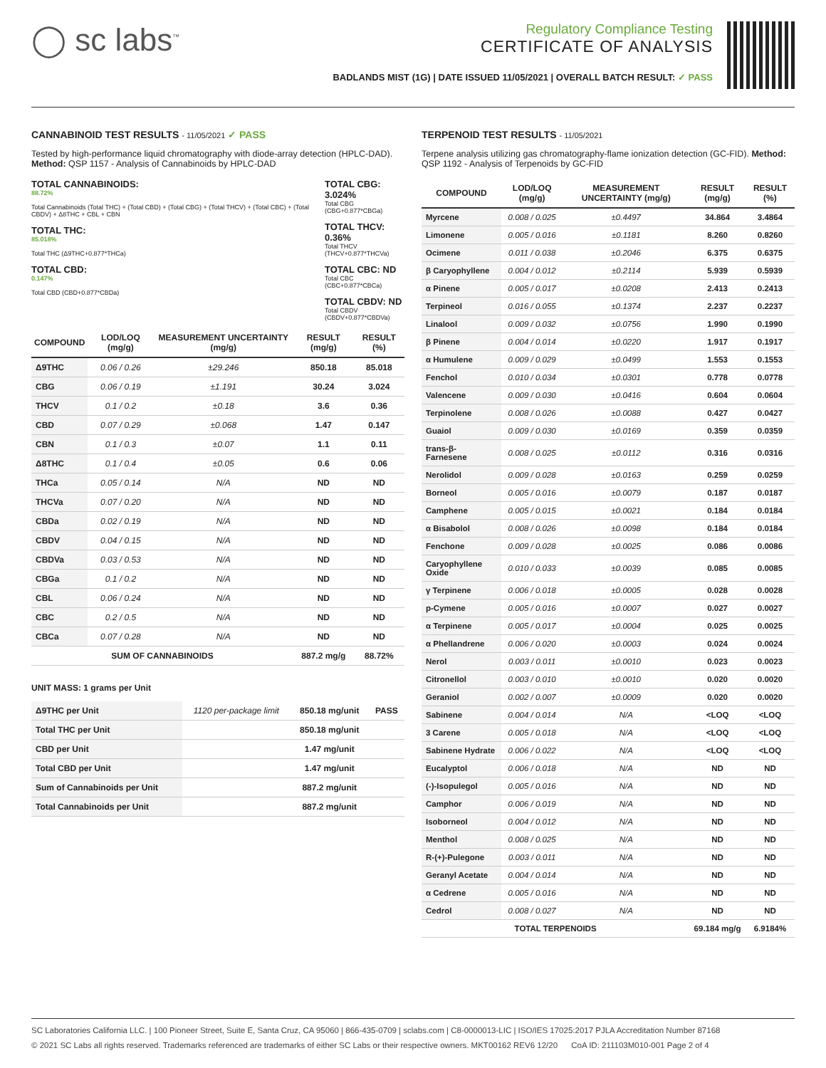◯ sc labs<sup>™</sup>
Regulatory Compliance Testing
CERTIFICATE OF ANALYSIS
BADLANDS MIST (1G) | DATE ISSUED 11/05/2021 | OVERALL BATCH RESULT: ✓ PASS
CANNABINOID TEST RESULTS - 11/05/2021 ✓ PASS
Tested by high-performance liquid chromatography with diode-array detection (HPLC-DAD). Method: QSP 1157 - Analysis of Cannabinoids by HPLC-DAD
TOTAL CANNABINOIDS:
88.72%
Total Cannabinoids (Total THC) + (Total CBD) + (Total CBG) + (Total THCV) + (Total CBC) + (Total CBDV) + Δ8THC + CBL + CBN
TOTAL THC:
85.018%
Total THC (Δ9THC+0.877*THCa)
TOTAL CBD:
0.147%
Total CBD (CBD+0.877*CBDa)
TOTAL CBG: 3.024%
Total CBG (CBG+0.877*CBGa)
TOTAL THCV: 0.36%
Total THCV (THCV+0.877*THCVa)
TOTAL CBC: ND
Total CBC (CBC+0.877*CBCa)
TOTAL CBDV: ND
Total CBDV (CBDV+0.877*CBDVa)
| COMPOUND | LOD/LOQ (mg/g) | MEASUREMENT UNCERTAINTY (mg/g) | RESULT (mg/g) | RESULT (%) |
| --- | --- | --- | --- | --- |
| Δ9THC | 0.06 / 0.26 | ±29.246 | 850.18 | 85.018 |
| CBG | 0.06 / 0.19 | ±1.191 | 30.24 | 3.024 |
| THCV | 0.1 / 0.2 | ±0.18 | 3.6 | 0.36 |
| CBD | 0.07 / 0.29 | ±0.068 | 1.47 | 0.147 |
| CBN | 0.1 / 0.3 | ±0.07 | 1.1 | 0.11 |
| Δ8THC | 0.1 / 0.4 | ±0.05 | 0.6 | 0.06 |
| THCa | 0.05 / 0.14 | N/A | ND | ND |
| THCVa | 0.07 / 0.20 | N/A | ND | ND |
| CBDa | 0.02 / 0.19 | N/A | ND | ND |
| CBDV | 0.04 / 0.15 | N/A | ND | ND |
| CBDVa | 0.03 / 0.53 | N/A | ND | ND |
| CBGa | 0.1 / 0.2 | N/A | ND | ND |
| CBL | 0.06 / 0.24 | N/A | ND | ND |
| CBC | 0.2 / 0.5 | N/A | ND | ND |
| CBCa | 0.07 / 0.28 | N/A | ND | ND |
| SUM OF CANNABINOIDS | | | 887.2 mg/g | 88.72% |
UNIT MASS: 1 grams per Unit
| Δ9THC per Unit | 1120 per-package limit | 850.18 mg/unit | PASS |
| Total THC per Unit | | 850.18 mg/unit | |
| CBD per Unit | | 1.47 mg/unit | |
| Total CBD per Unit | | 1.47 mg/unit | |
| Sum of Cannabinoids per Unit | | 887.2 mg/unit | |
| Total Cannabinoids per Unit | | 887.2 mg/unit | |
TERPENOID TEST RESULTS - 11/05/2021
Terpene analysis utilizing gas chromatography-flame ionization detection (GC-FID). Method: QSP 1192 - Analysis of Terpenoids by GC-FID
| COMPOUND | LOD/LOQ (mg/g) | MEASUREMENT UNCERTAINTY (mg/g) | RESULT (mg/g) | RESULT (%) |
| --- | --- | --- | --- | --- |
| Myrcene | 0.008 / 0.025 | ±0.4497 | 34.864 | 3.4864 |
| Limonene | 0.005 / 0.016 | ±0.1181 | 8.260 | 0.8260 |
| Ocimene | 0.011 / 0.038 | ±0.2046 | 6.375 | 0.6375 |
| β Caryophyllene | 0.004 / 0.012 | ±0.2114 | 5.939 | 0.5939 |
| α Pinene | 0.005 / 0.017 | ±0.0208 | 2.413 | 0.2413 |
| Terpineol | 0.016 / 0.055 | ±0.1374 | 2.237 | 0.2237 |
| Linalool | 0.009 / 0.032 | ±0.0756 | 1.990 | 0.1990 |
| β Pinene | 0.004 / 0.014 | ±0.0220 | 1.917 | 0.1917 |
| α Humulene | 0.009 / 0.029 | ±0.0499 | 1.553 | 0.1553 |
| Fenchol | 0.010 / 0.034 | ±0.0301 | 0.778 | 0.0778 |
| Valencene | 0.009 / 0.030 | ±0.0416 | 0.604 | 0.0604 |
| Terpinolene | 0.008 / 0.026 | ±0.0088 | 0.427 | 0.0427 |
| Guaiol | 0.009 / 0.030 | ±0.0169 | 0.359 | 0.0359 |
| trans-β-Farnesene | 0.008 / 0.025 | ±0.0112 | 0.316 | 0.0316 |
| Nerolidol | 0.009 / 0.028 | ±0.0163 | 0.259 | 0.0259 |
| Borneol | 0.005 / 0.016 | ±0.0079 | 0.187 | 0.0187 |
| Camphene | 0.005 / 0.015 | ±0.0021 | 0.184 | 0.0184 |
| α Bisabolol | 0.008 / 0.026 | ±0.0098 | 0.184 | 0.0184 |
| Fenchone | 0.009 / 0.028 | ±0.0025 | 0.086 | 0.0086 |
| Caryophyllene Oxide | 0.010 / 0.033 | ±0.0039 | 0.085 | 0.0085 |
| γ Terpinene | 0.006 / 0.018 | ±0.0005 | 0.028 | 0.0028 |
| p-Cymene | 0.005 / 0.016 | ±0.0007 | 0.027 | 0.0027 |
| α Terpinene | 0.005 / 0.017 | ±0.0004 | 0.025 | 0.0025 |
| α Phellandrene | 0.006 / 0.020 | ±0.0003 | 0.024 | 0.0024 |
| Nerol | 0.003 / 0.011 | ±0.0010 | 0.023 | 0.0023 |
| Citronellol | 0.003 / 0.010 | ±0.0010 | 0.020 | 0.0020 |
| Geraniol | 0.002 / 0.007 | ±0.0009 | 0.020 | 0.0020 |
| Sabinene | 0.004 / 0.014 | N/A | <LOQ | <LOQ |
| 3 Carene | 0.005 / 0.018 | N/A | <LOQ | <LOQ |
| Sabinene Hydrate | 0.006 / 0.022 | N/A | <LOQ | <LOQ |
| Eucalyptol | 0.006 / 0.018 | N/A | ND | ND |
| (-)-Isopulegol | 0.005 / 0.016 | N/A | ND | ND |
| Camphor | 0.006 / 0.019 | N/A | ND | ND |
| Isoborneol | 0.004 / 0.012 | N/A | ND | ND |
| Menthol | 0.008 / 0.025 | N/A | ND | ND |
| R-(+)-Pulegone | 0.003 / 0.011 | N/A | ND | ND |
| Geranyl Acetate | 0.004 / 0.014 | N/A | ND | ND |
| α Cedrene | 0.005 / 0.016 | N/A | ND | ND |
| Cedrol | 0.008 / 0.027 | N/A | ND | ND |
| TOTAL TERPENOIDS | | | 69.184 mg/g | 6.9184% |
SC Laboratories California LLC. | 100 Pioneer Street, Suite E, Santa Cruz, CA 95060 | 866-435-0709 | sclabs.com | C8-0000013-LIC | ISO/IES 17025:2017 PJLA Accreditation Number 87168
© 2021 SC Labs all rights reserved. Trademarks referenced are trademarks of either SC Labs or their respective owners. MKT00162 REV6 12/20 CoA ID: 211103M010-001 Page 2 of 4